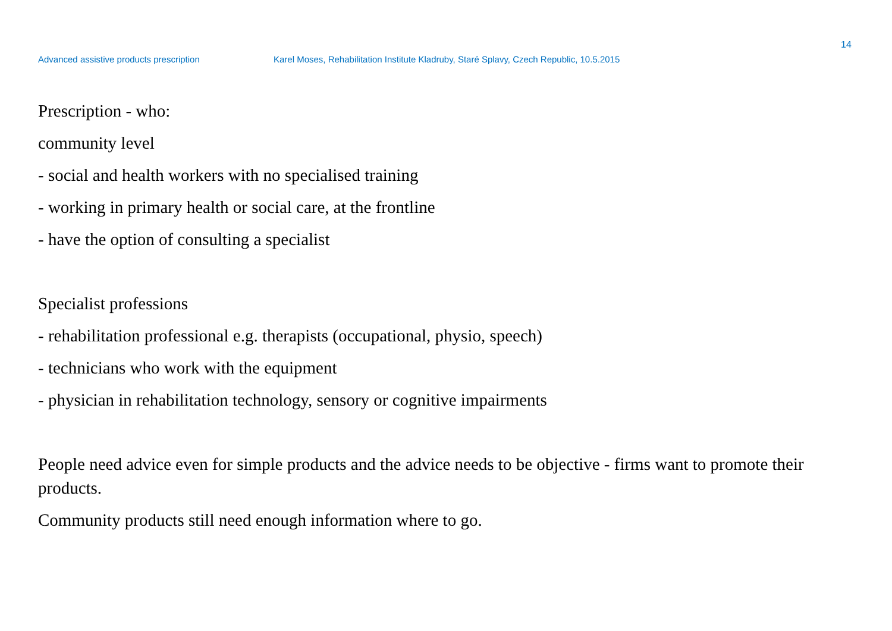14
Advanced assistive products prescription Karel Moses, Rehabilitation Institute Kladruby, Staré Splavy, Czech Republic, 10.5.2015
Prescription - who:
community level
- social and health workers with no specialised training
- working in primary health or social care, at the frontline
- have the option of consulting a specialist
Specialist professions
- rehabilitation professional e.g. therapists (occupational, physio, speech)
- technicians who work with the equipment
- physician in rehabilitation technology, sensory or cognitive impairments
People need advice even for simple products and the advice needs to be objective - firms want to promote their products.
Community products still need enough information where to go.